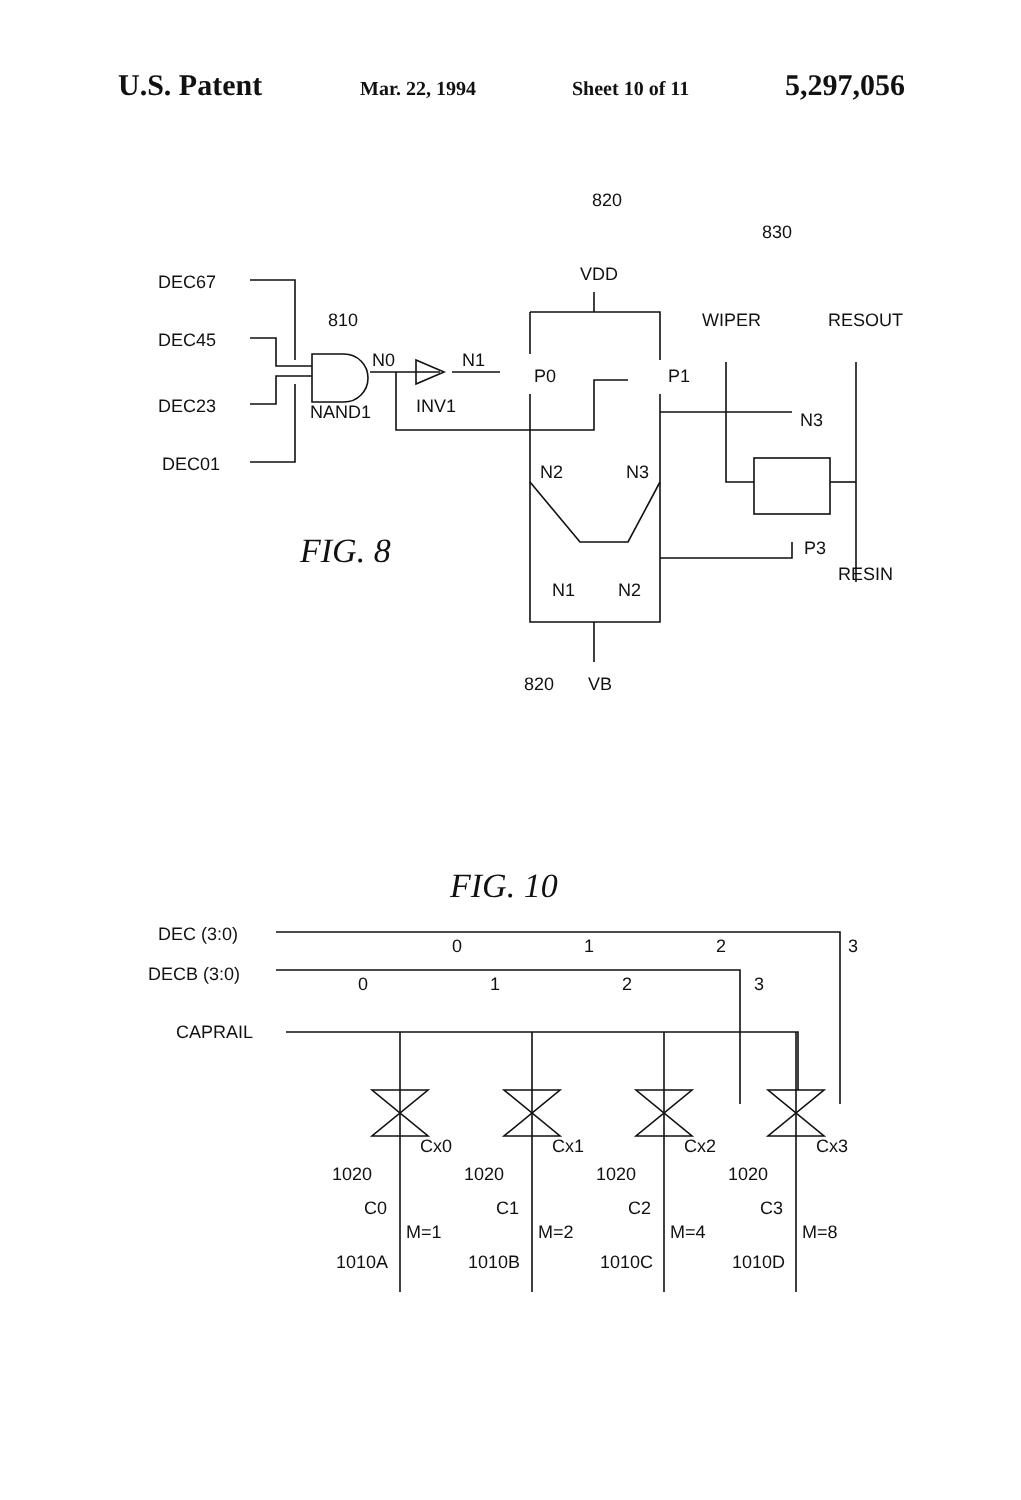U.S. Patent Mar. 22, 1994 Sheet 10 of 11 5,297,056
820
830
VDD
DEC67
DEC45
DEC23
DEC01
810
N0
N1
NAND1
INV1
P0
P1
WIPER
RESOUT
N3
N2
N3
P3
RESIN
N1
N2
FIG. 8
820
VB
FIG. 10
DEC (3:0)
DECB (3:0)
CAPRAIL
0
1
2
3
0
1
2
3
Cx0
1020
C0
M=1
1010A
Cx1
1020
C1
M=2
1010B
Cx2
1020
C2
M=4
1010C
Cx3
1020
C3
M=8
1010D